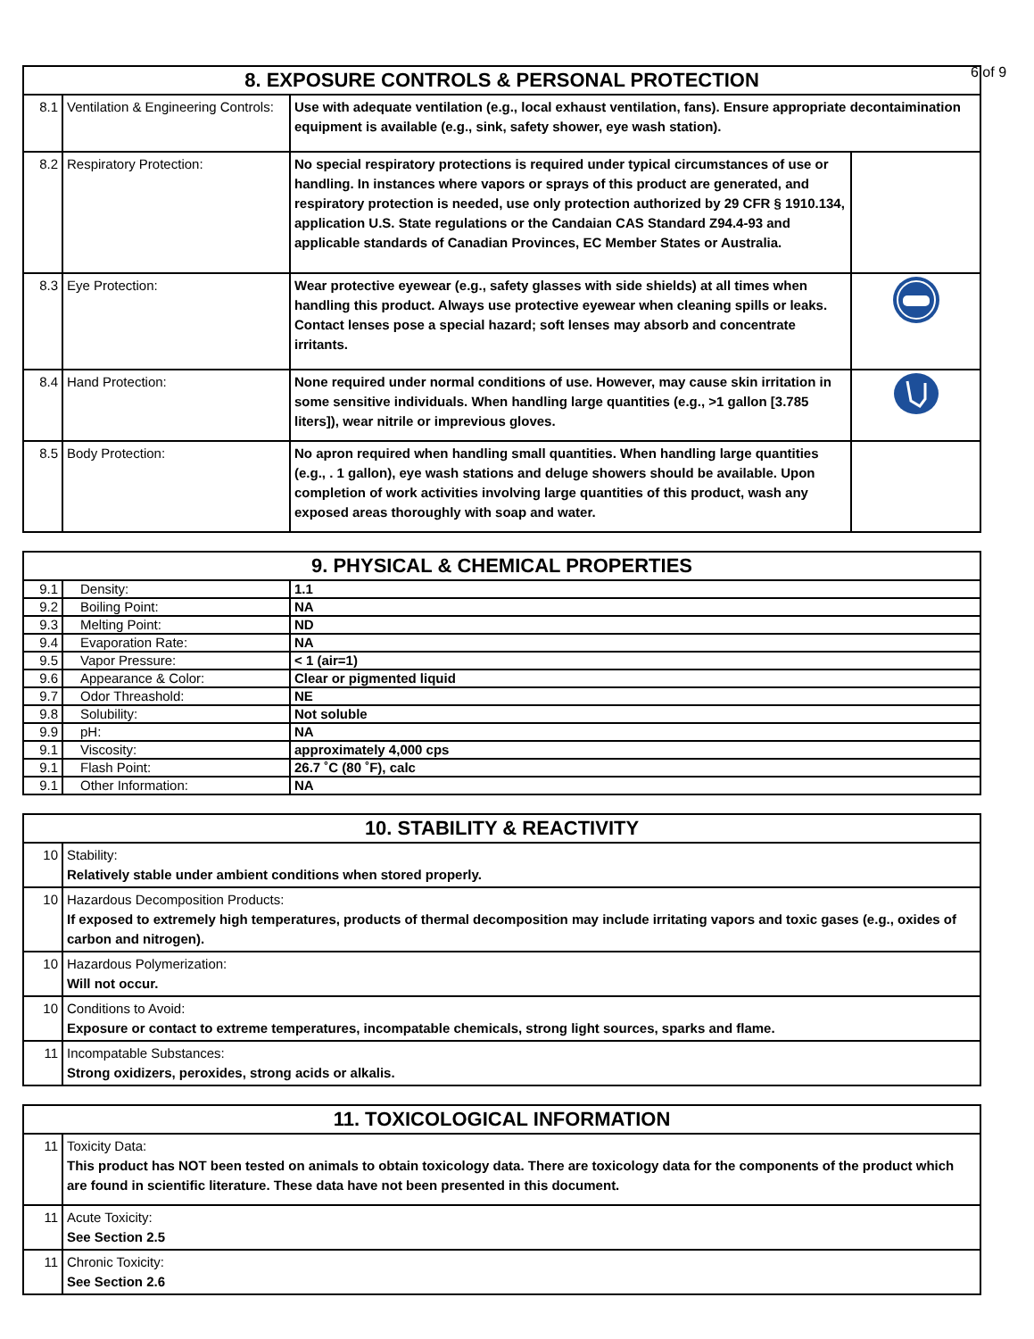| 8. EXPOSURE CONTROLS & PERSONAL PROTECTION | | | |
| --- | --- | --- | --- |
| 8.1 | Ventilation & Engineering Controls: | Use with adequate ventilation (e.g., local exhaust ventilation, fans). Ensure appropriate decontaimination equipment is available (e.g., sink, safety shower, eye wash station). | |
| 8.2 | Respiratory Protection: | No special respiratory protections is required under typical circumstances of use or handling. In instances where vapors or sprays of this product are generated, and respiratory protection is needed, use only protection authorized by 29 CFR § 1910.134, application U.S. State regulations or the Candaian CAS Standard Z94.4-93 and applicable standards of Canadian Provinces, EC Member States or Australia. | |
| 8.3 | Eye Protection: | Wear protective eyewear (e.g., safety glasses with side shields) at all times when handling this product. Always use protective eyewear when cleaning spills or leaks. Contact lenses pose a special hazard; soft lenses may absorb and concentrate irritants. | |
| 8.4 | Hand Protection: | None required under normal conditions of use. However, may cause skin irritation in some sensitive individuals. When handling large quantities (e.g., >1 gallon [3.785 liters]), wear nitrile or imprevious gloves. | |
| 8.5 | Body Protection: | No apron required when handling small quantities. When handling large quantities (e.g., . 1 gallon), eye wash stations and deluge showers should be available. Upon completion of work activities involving large quantities of this product, wash any exposed areas thoroughly with soap and water. | |
| 9. PHYSICAL & CHEMICAL PROPERTIES | | |
| --- | --- | --- |
| 9.1 | Density: | 1.1 |
| 9.2 | Boiling Point: | NA |
| 9.3 | Melting Point: | ND |
| 9.4 | Evaporation Rate: | NA |
| 9.5 | Vapor Pressure: | < 1 (air=1) |
| 9.6 | Appearance & Color: | Clear or pigmented liquid |
| 9.7 | Odor Threashold: | NE |
| 9.8 | Solubility: | Not soluble |
| 9.9 | pH: | NA |
| 9.1 | Viscosity: | approximately 4,000 cps |
| 9.1 | Flash Point: | 26.7 ˚C (80 ˚F), calc |
| 9.1 | Other Information: | NA |
| 10. STABILITY & REACTIVITY | |
| --- | --- |
| 10 | Stability: Relatively stable under ambient conditions when stored properly. |
| 10 | Hazardous Decomposition Products: If exposed to extremely high temperatures, products of thermal decomposition may include irritating vapors and toxic gases (e.g., oxides of carbon and nitrogen). |
| 10 | Hazardous Polymerization: Will not occur. |
| 10 | Conditions to Avoid: Exposure or contact to extreme temperatures, incompatable chemicals, strong light sources, sparks and flame. |
| 11 | Incompatable Substances: Strong oxidizers, peroxides, strong acids or alkalis. |
| 11. TOXICOLOGICAL INFORMATION | |
| --- | --- |
| 11 | Toxicity Data: This product has NOT been tested on animals to obtain toxicology data. There are toxicology data for the components of the product which are found in scientific literature. These data have not been presented in this document. |
| 11 | Acute Toxicity: See Section 2.5 |
| 11 | Chronic Toxicity: See Section 2.6 |
6 of 9